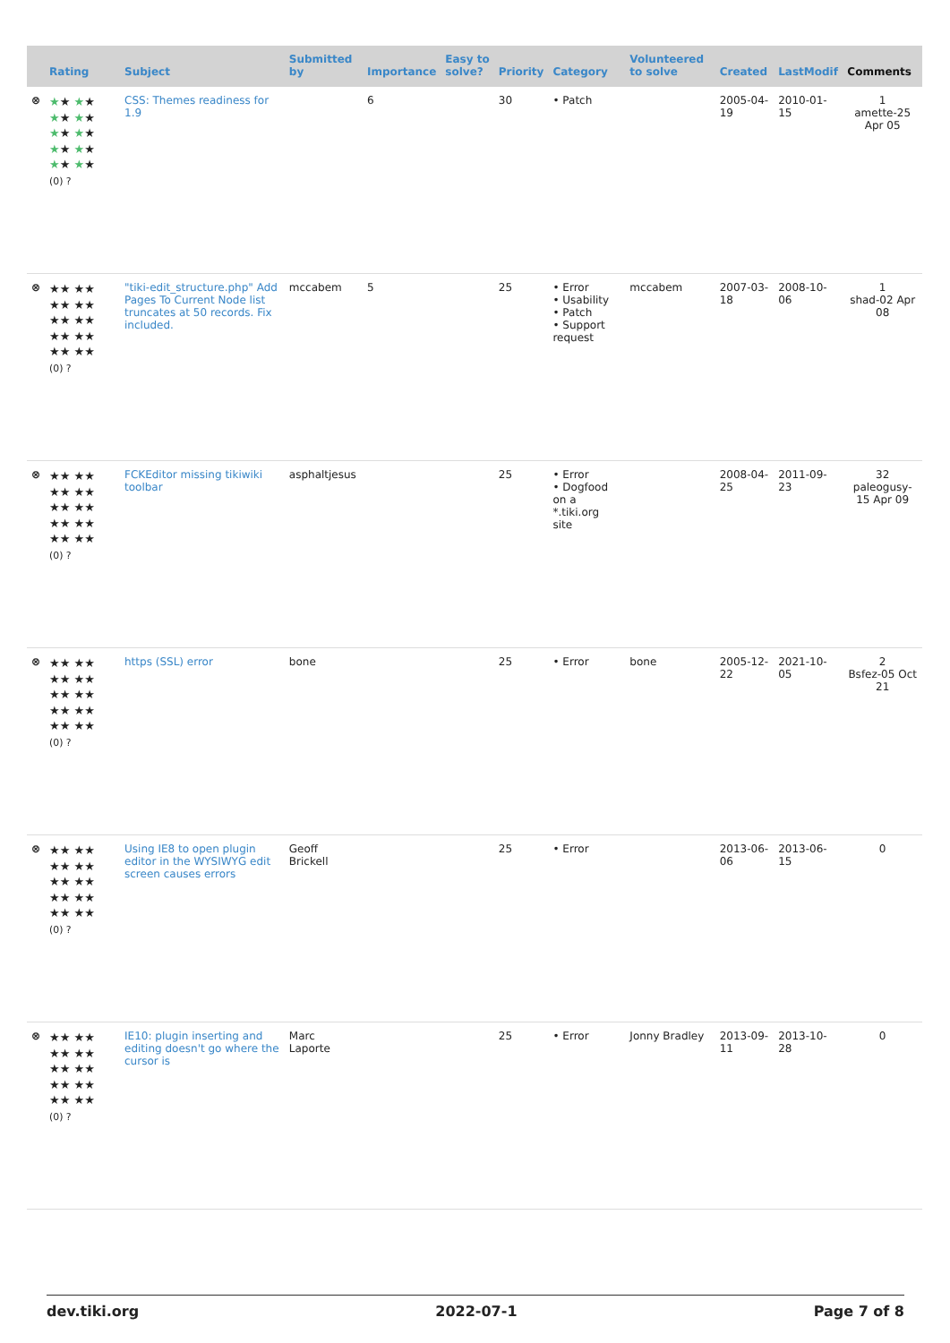| | Rating | Subject | Submitted by | Importance | Easy to solve? | Priority | Category | Volunteered to solve | Created | LastModif | Comments |
| --- | --- | --- | --- | --- | --- | --- | --- | --- | --- | --- | --- |
| ⊗ | ★ ★ ★ ★ ★ ★ ★ ★ ★ ★ ★ ★ ★ ★ ★ ★ ★ ★ ★ ★ (0) ? | CSS: Themes readiness for 1.9 | | 6 | | 30 | • Patch | | 2005-04-19 | 2010-01-15 | 1 amette-25 Apr 05 |
| ⊗ | ★★ ★★ ★★ ★★ ★★ ★★ ★★ ★★ ★★ ★★ (0) ? | "tiki-edit_structure.php" Add Pages To Current Node list truncates at 50 records. Fix included. | mccabem | 5 | | 25 | • Error • Usability • Patch • Support request | mccabem | 2007-03-18 | 2008-10-06 | 1 shad-02 Apr 08 |
| ⊗ | ★★ ★★ ★★ ★★ ★★ ★★ ★★ ★★ ★★ ★★ (0) ? | FCKEditor missing tikiwiki toolbar | asphaltjesus | | | 25 | • Error • Dogfood on a *.tiki.org site | | 2008-04-25 | 2011-09-23 | 32 paleogusy-15 Apr 09 |
| ⊗ | ★★ ★★ ★★ ★★ ★★ ★★ ★★ ★★ ★★ ★★ (0) ? | https (SSL) error | bone | | | 25 | • Error | bone | 2005-12-22 | 2021-10-05 | 2 Bsfez-05 Oct 21 |
| ⊗ | ★★ ★★ ★★ ★★ ★★ ★★ ★★ ★★ ★★ ★★ (0) ? | Using IE8 to open plugin editor in the WYSIWYG edit screen causes errors | Geoff Brickell | | | 25 | • Error | | 2013-06-06 | 2013-06-15 | 0 |
| ⊗ | ★★ ★★ ★★ ★★ ★★ ★★ ★★ ★★ ★★ ★★ (0) ? | IE10: plugin inserting and editing doesn't go where the cursor is | Marc Laporte | | | 25 | • Error | Jonny Bradley | 2013-09-11 | 2013-10-28 | 0 |
dev.tiki.org 2022-07-1 Page 7 of 8